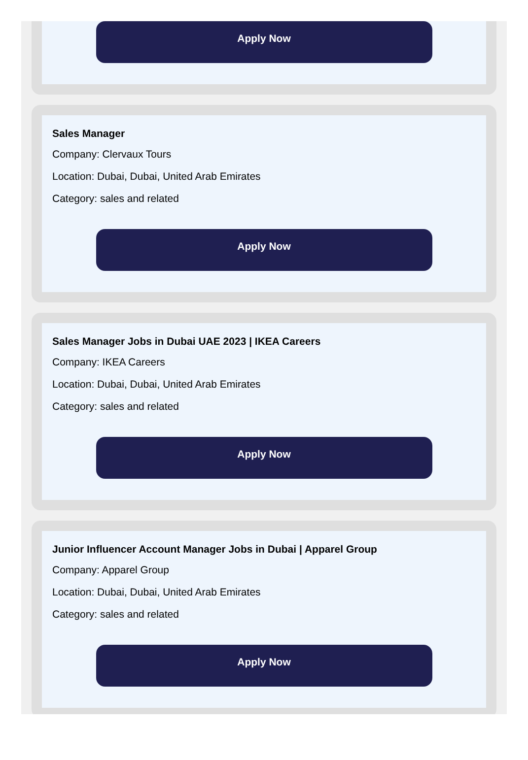Apply Now
Sales Manager
Company: Clervaux Tours
Location: Dubai, Dubai, United Arab Emirates
Category: sales and related
Apply Now
Sales Manager Jobs in Dubai UAE 2023 | IKEA Careers
Company: IKEA Careers
Location: Dubai, Dubai, United Arab Emirates
Category: sales and related
Apply Now
Junior Influencer Account Manager Jobs in Dubai | Apparel Group
Company: Apparel Group
Location: Dubai, Dubai, United Arab Emirates
Category: sales and related
Apply Now